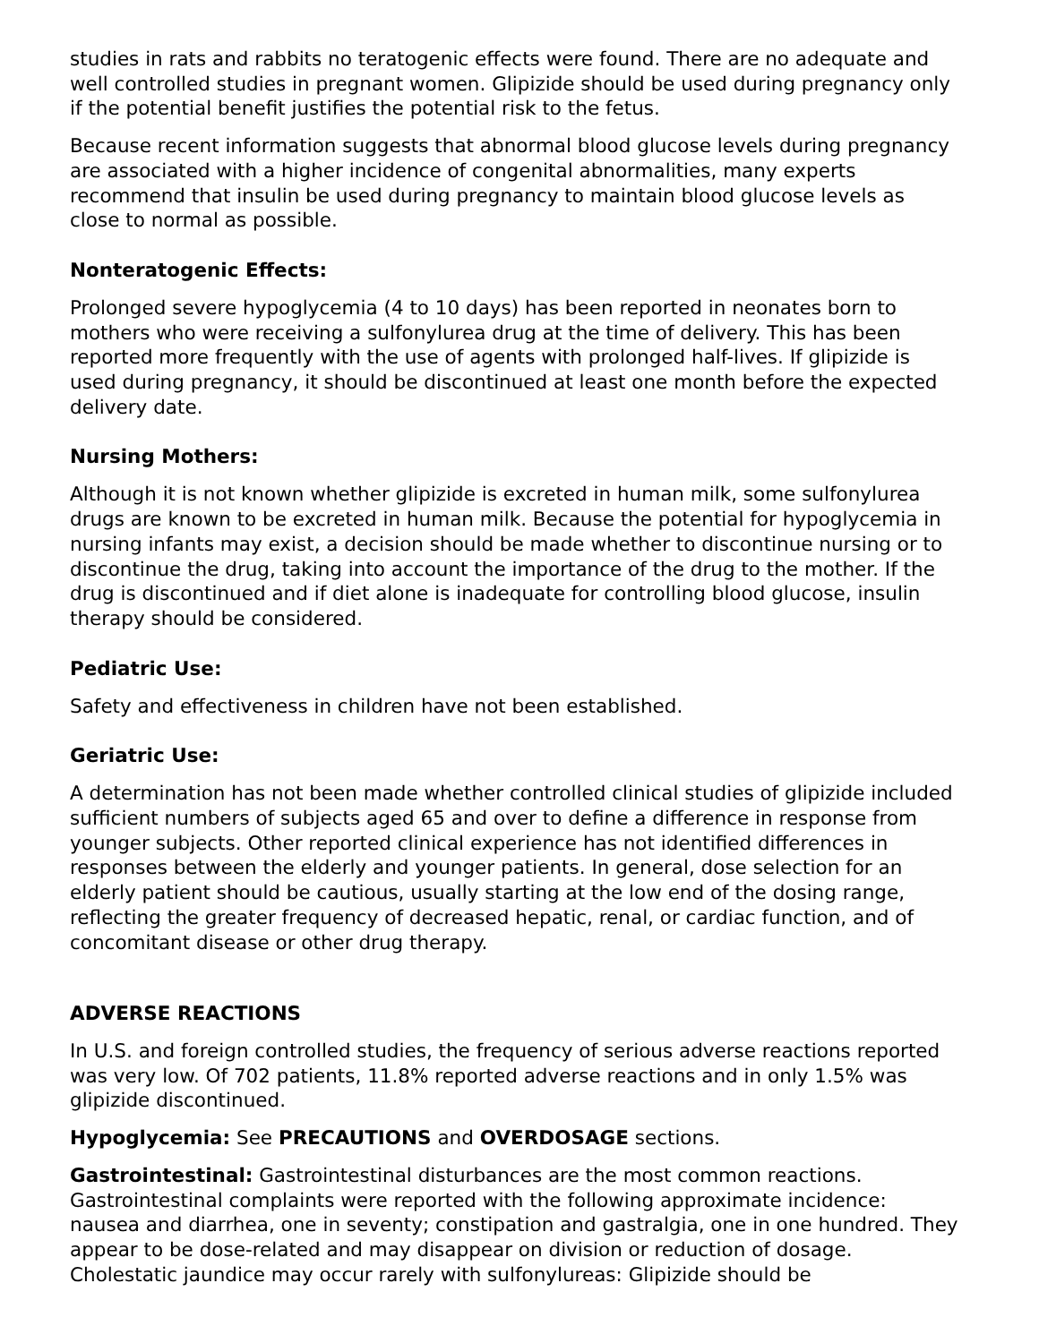studies in rats and rabbits no teratogenic effects were found. There are no adequate and well controlled studies in pregnant women. Glipizide should be used during pregnancy only if the potential benefit justifies the potential risk to the fetus.
Because recent information suggests that abnormal blood glucose levels during pregnancy are associated with a higher incidence of congenital abnormalities, many experts recommend that insulin be used during pregnancy to maintain blood glucose levels as close to normal as possible.
Nonteratogenic Effects:
Prolonged severe hypoglycemia (4 to 10 days) has been reported in neonates born to mothers who were receiving a sulfonylurea drug at the time of delivery. This has been reported more frequently with the use of agents with prolonged half-lives. If glipizide is used during pregnancy, it should be discontinued at least one month before the expected delivery date.
Nursing Mothers:
Although it is not known whether glipizide is excreted in human milk, some sulfonylurea drugs are known to be excreted in human milk. Because the potential for hypoglycemia in nursing infants may exist, a decision should be made whether to discontinue nursing or to discontinue the drug, taking into account the importance of the drug to the mother. If the drug is discontinued and if diet alone is inadequate for controlling blood glucose, insulin therapy should be considered.
Pediatric Use:
Safety and effectiveness in children have not been established.
Geriatric Use:
A determination has not been made whether controlled clinical studies of glipizide included sufficient numbers of subjects aged 65 and over to define a difference in response from younger subjects. Other reported clinical experience has not identified differences in responses between the elderly and younger patients. In general, dose selection for an elderly patient should be cautious, usually starting at the low end of the dosing range, reflecting the greater frequency of decreased hepatic, renal, or cardiac function, and of concomitant disease or other drug therapy.
ADVERSE REACTIONS
In U.S. and foreign controlled studies, the frequency of serious adverse reactions reported was very low. Of 702 patients, 11.8% reported adverse reactions and in only 1.5% was glipizide discontinued.
Hypoglycemia: See PRECAUTIONS and OVERDOSAGE sections.
Gastrointestinal: Gastrointestinal disturbances are the most common reactions. Gastrointestinal complaints were reported with the following approximate incidence: nausea and diarrhea, one in seventy; constipation and gastralgia, one in one hundred. They appear to be dose-related and may disappear on division or reduction of dosage. Cholestatic jaundice may occur rarely with sulfonylureas: Glipizide should be